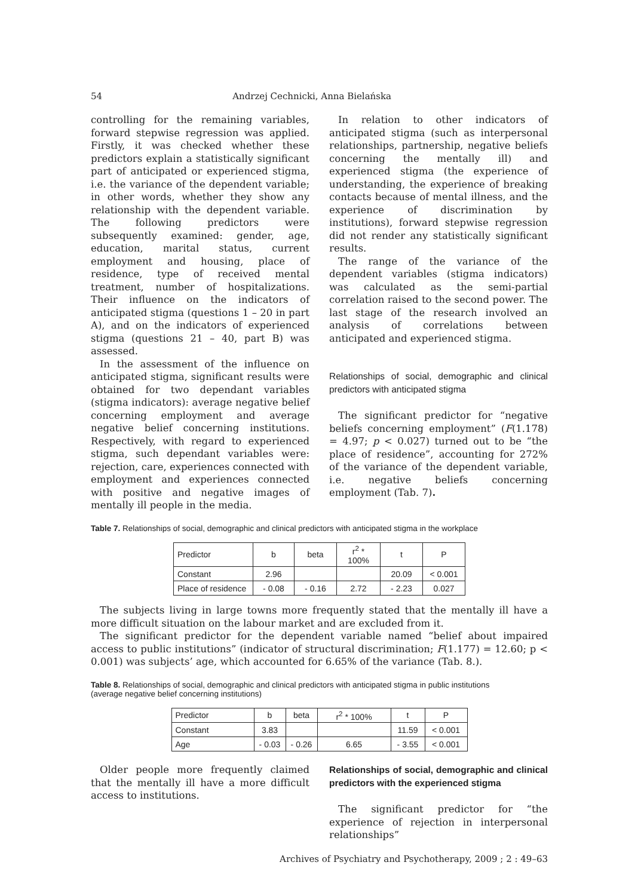54 Andrzej Cechnicki, Anna Bielańska
controlling for the remaining variables, forward stepwise regression was applied. Firstly, it was checked whether these predictors explain a statistically significant part of anticipated or experienced stigma, i.e. the variance of the dependent variable; in other words, whether they show any relationship with the dependent variable. The following predictors were subsequently examined: gender, age, education, marital status, current employment and housing, place of residence, type of received mental treatment, number of hospitalizations. Their influence on the indicators of anticipated stigma (questions 1 – 20 in part A), and on the indicators of experienced stigma (questions 21 – 40, part B) was assessed.
In the assessment of the influence on anticipated stigma, significant results were obtained for two dependant variables (stigma indicators): average negative belief concerning employment and average negative belief concerning institutions. Respectively, with regard to experienced stigma, such dependant variables were: rejection, care, experiences connected with employment and experiences connected with positive and negative images of mentally ill people in the media.
In relation to other indicators of anticipated stigma (such as interpersonal relationships, partnership, negative beliefs concerning the mentally ill) and experienced stigma (the experience of understanding, the experience of breaking contacts because of mental illness, and the experience of discrimination by institutions), forward stepwise regression did not render any statistically significant results.
The range of the variance of the dependent variables (stigma indicators) was calculated as the semi-partial correlation raised to the second power. The last stage of the research involved an analysis of correlations between anticipated and experienced stigma.
Relationships of social, demographic and clinical predictors with anticipated stigma
The significant predictor for “negative beliefs concerning employment” (F(1.178) = 4.97; p < 0.027) turned out to be “the place of residence”, accounting for 272% of the variance of the dependent variable, i.e. negative beliefs concerning employment (Tab. 7).
Table 7. Relationships of social, demographic and clinical predictors with anticipated stigma in the workplace
| Predictor | b | beta | r<sup>2</sup> * 100% | t | P |
| Constant | 2.96 | | | 20.09 | < 0.001 |
| Place of residence | - 0.08 | - 0.16 | 2.72 | - 2.23 | 0.027 |
The subjects living in large towns more frequently stated that the mentally ill have a more difficult situation on the labour market and are excluded from it.
The significant predictor for the dependent variable named “belief about impaired access to public institutions” (indicator of structural discrimination; F(1.177) = 12.60; p < 0.001) was subjects’ age, which accounted for 6.65% of the variance (Tab. 8.).
Table 8. Relationships of social, demographic and clinical predictors with anticipated stigma in public institutions
(average negative belief concerning institutions)
| Predictor | b | beta | r<sup>2</sup> * 100% | t | P |
| Constant | 3.83 | | | 11.59 | < 0.001 |
| Age | - 0.03 | - 0.26 | 6.65 | - 3.55 | < 0.001 |
Older people more frequently claimed that the mentally ill have a more difficult access to institutions.
Relationships of social, demographic and clinical predictors with the experienced stigma
The significant predictor for “the experience of rejection in interpersonal relationships”
Archives of Psychiatry and Psychotherapy, 2009 ; 2 : 49–63